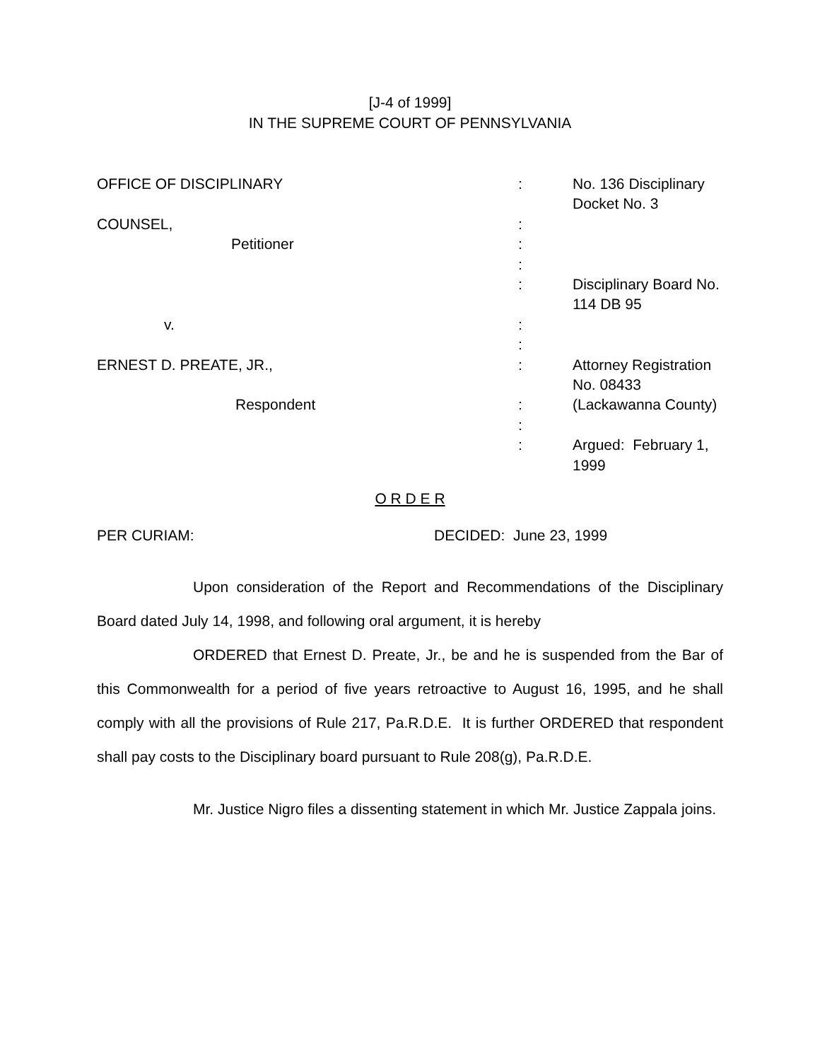[J-4 of 1999]
IN THE SUPREME COURT OF PENNSYLVANIA
| OFFICE OF DISCIPLINARY | : | No. 136 Disciplinary Docket No. 3 |
| COUNSEL, | : | |
| Petitioner | : | |
| | : | |
| | : | Disciplinary Board No. 114 DB 95 |
| v. | : | |
| | : | |
| ERNEST D. PREATE, JR., | : | Attorney Registration No. 08433 |
| Respondent | : | (Lackawanna County) |
| | : | |
| | : | Argued: February 1, 1999 |
O R D E R
| PER CURIAM: | DECIDED: June 23, 1999 |
Upon consideration of the Report and Recommendations of the Disciplinary Board dated July 14, 1998, and following oral argument, it is hereby
ORDERED that Ernest D. Preate, Jr., be and he is suspended from the Bar of this Commonwealth for a period of five years retroactive to August 16, 1995, and he shall comply with all the provisions of Rule 217, Pa.R.D.E. It is further ORDERED that respondent shall pay costs to the Disciplinary board pursuant to Rule 208(g), Pa.R.D.E.
Mr. Justice Nigro files a dissenting statement in which Mr. Justice Zappala joins.